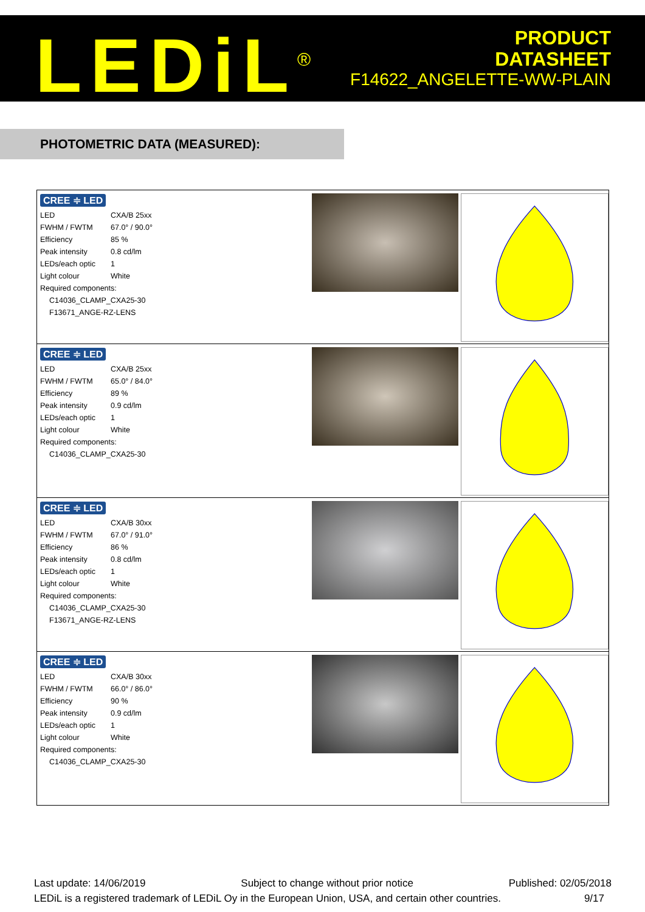LEDiL<sup>®</sup>
PRODUCT
DATASHEET
F14622_ANGELETTE-WW-PLAIN
PHOTOMETRIC DATA (MEASURED):
CREE ≑ LED
| LED | CXA/B 25xx |
| FWHM / FWTM | 67.0° / 90.0° |
| Efficiency | 85 % |
| Peak intensity | 0.8 cd/lm |
| LEDs/each optic | 1 |
| Light colour | White |
| Required components: | |
| C14036_CLAMP_CXA25-30 | |
| F13671_ANGE-RZ-LENS | |
CREE ≑ LED
| LED | CXA/B 25xx |
| FWHM / FWTM | 65.0° / 84.0° |
| Efficiency | 89 % |
| Peak intensity | 0.9 cd/lm |
| LEDs/each optic | 1 |
| Light colour | White |
| Required components: | |
| C14036_CLAMP_CXA25-30 | |
CREE ≑ LED
| LED | CXA/B 30xx |
| FWHM / FWTM | 67.0° / 91.0° |
| Efficiency | 86 % |
| Peak intensity | 0.8 cd/lm |
| LEDs/each optic | 1 |
| Light colour | White |
| Required components: | |
| C14036_CLAMP_CXA25-30 | |
| F13671_ANGE-RZ-LENS | |
CREE ≑ LED
| LED | CXA/B 30xx |
| FWHM / FWTM | 66.0° / 86.0° |
| Efficiency | 90 % |
| Peak intensity | 0.9 cd/lm |
| LEDs/each optic | 1 |
| Light colour | White |
| Required components: | |
| C14036_CLAMP_CXA25-30 | |
Last update: 14/06/2019 Subject to change without prior notice Published: 02/05/2018
LEDiL is a registered trademark of LEDiL Oy in the European Union, USA, and certain other countries. 9/17